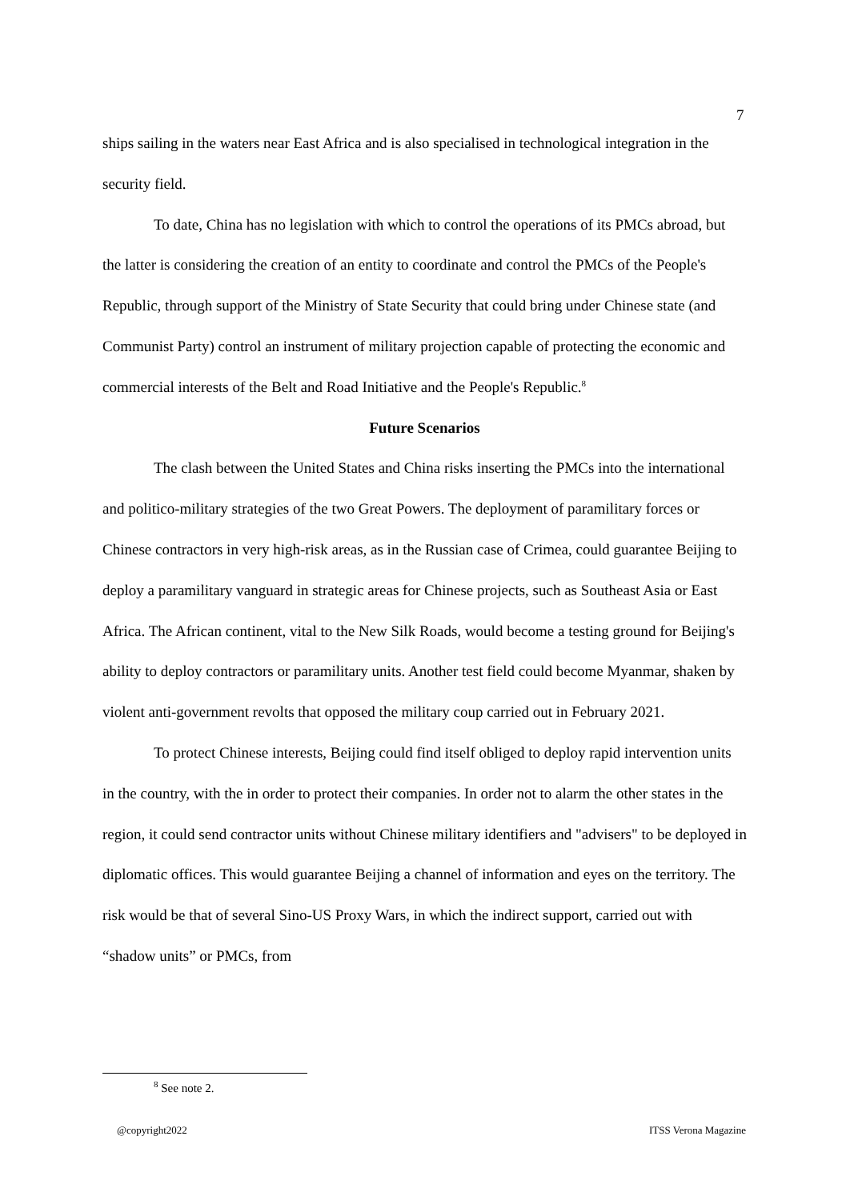7
ships sailing in the waters near East Africa and is also specialised in technological integration in the security field.
To date, China has no legislation with which to control the operations of its PMCs abroad, but the latter is considering the creation of an entity to coordinate and control the PMCs of the People's Republic, through support of the Ministry of State Security that could bring under Chinese state (and Communist Party) control an instrument of military projection capable of protecting the economic and commercial interests of the Belt and Road Initiative and the People's Republic.<sup>8</sup>
Future Scenarios
The clash between the United States and China risks inserting the PMCs into the international and politico-military strategies of the two Great Powers. The deployment of paramilitary forces or Chinese contractors in very high-risk areas, as in the Russian case of Crimea, could guarantee Beijing to deploy a paramilitary vanguard in strategic areas for Chinese projects, such as Southeast Asia or East Africa. The African continent, vital to the New Silk Roads, would become a testing ground for Beijing's ability to deploy contractors or paramilitary units. Another test field could become Myanmar, shaken by violent anti-government revolts that opposed the military coup carried out in February 2021.
To protect Chinese interests, Beijing could find itself obliged to deploy rapid intervention units in the country, with the in order to protect their companies. In order not to alarm the other states in the region, it could send contractor units without Chinese military identifiers and "advisers" to be deployed in diplomatic offices. This would guarantee Beijing a channel of information and eyes on the territory. The risk would be that of several Sino-US Proxy Wars, in which the indirect support, carried out with “shadow units” or PMCs, from
<sup>8</sup> See note 2.
@copyright2022 ITSS Verona Magazine